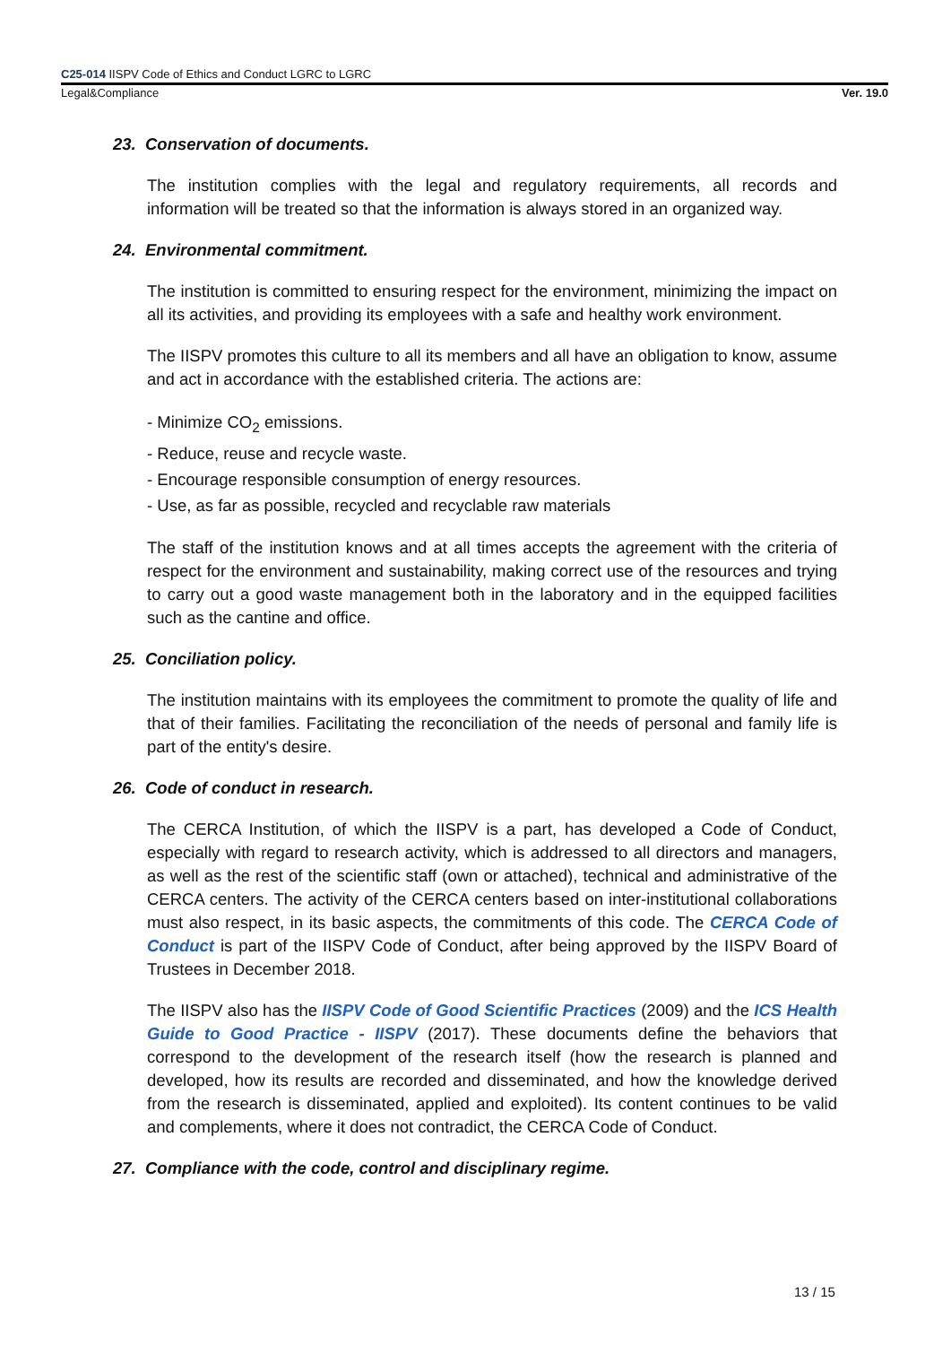C25-014 IISPV Code of Ethics and Conduct LGRC to LGRC
Legal&Compliance Ver. 19.0
23. Conservation of documents.
The institution complies with the legal and regulatory requirements, all records and information will be treated so that the information is always stored in an organized way.
24. Environmental commitment.
The institution is committed to ensuring respect for the environment, minimizing the impact on all its activities, and providing its employees with a safe and healthy work environment.
The IISPV promotes this culture to all its members and all have an obligation to know, assume and act in accordance with the established criteria. The actions are:
- Minimize CO<sub>2</sub> emissions.
- Reduce, reuse and recycle waste.
- Encourage responsible consumption of energy resources.
- Use, as far as possible, recycled and recyclable raw materials
The staff of the institution knows and at all times accepts the agreement with the criteria of respect for the environment and sustainability, making correct use of the resources and trying to carry out a good waste management both in the laboratory and in the equipped facilities such as the cantine and office.
25. Conciliation policy.
The institution maintains with its employees the commitment to promote the quality of life and that of their families. Facilitating the reconciliation of the needs of personal and family life is part of the entity's desire.
26. Code of conduct in research.
The CERCA Institution, of which the IISPV is a part, has developed a Code of Conduct, especially with regard to research activity, which is addressed to all directors and managers, as well as the rest of the scientific staff (own or attached), technical and administrative of the CERCA centers. The activity of the CERCA centers based on inter-institutional collaborations must also respect, in its basic aspects, the commitments of this code. The CERCA Code of Conduct is part of the IISPV Code of Conduct, after being approved by the IISPV Board of Trustees in December 2018.
The IISPV also has the IISPV Code of Good Scientific Practices (2009) and the ICS Health Guide to Good Practice - IISPV (2017). These documents define the behaviors that correspond to the development of the research itself (how the research is planned and developed, how its results are recorded and disseminated, and how the knowledge derived from the research is disseminated, applied and exploited). Its content continues to be valid and complements, where it does not contradict, the CERCA Code of Conduct.
27. Compliance with the code, control and disciplinary regime.
13 / 15